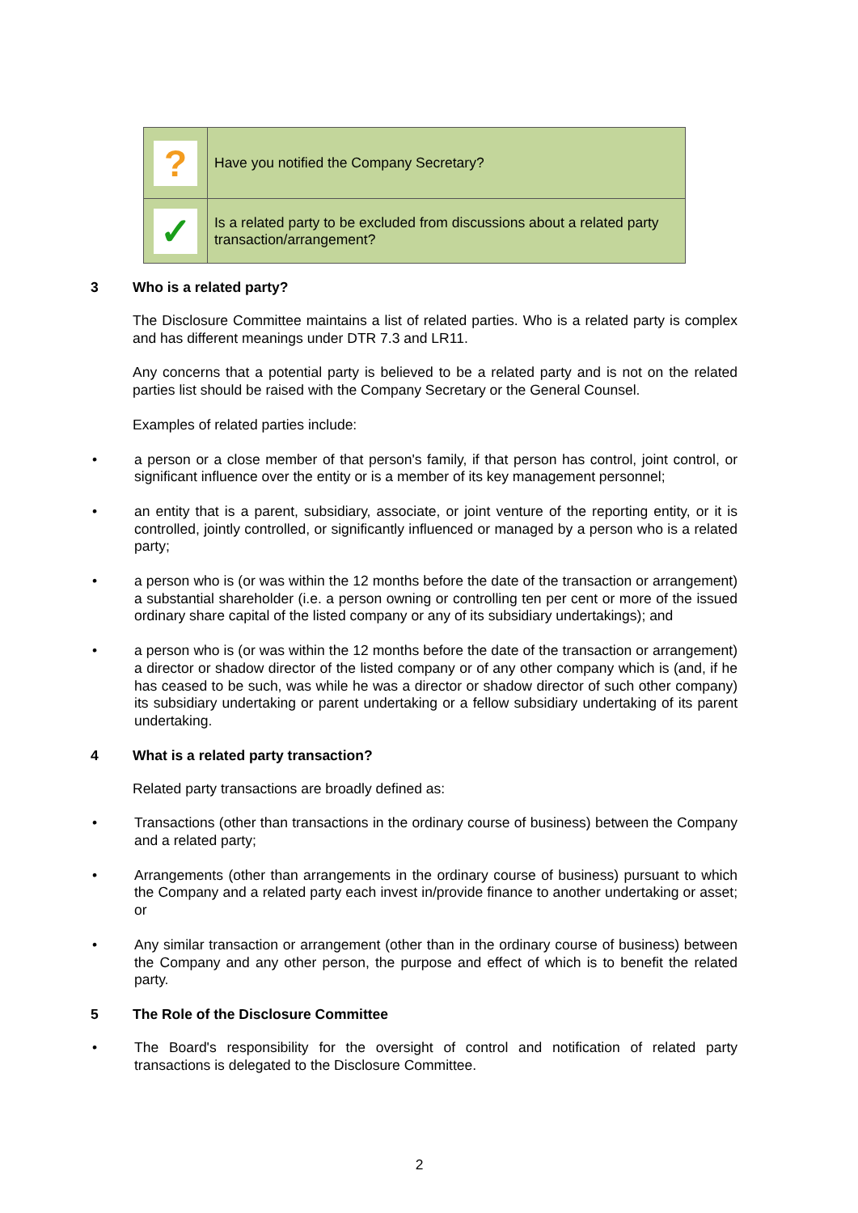| ? | Have you notified the Company Secretary? |
| ✓ | Is a related party to be excluded from discussions about a related party transaction/arrangement? |
3 Who is a related party?
The Disclosure Committee maintains a list of related parties. Who is a related party is complex and has different meanings under DTR 7.3 and LR11.
Any concerns that a potential party is believed to be a related party and is not on the related parties list should be raised with the Company Secretary or the General Counsel.
Examples of related parties include:
• a person or a close member of that person's family, if that person has control, joint control, or significant influence over the entity or is a member of its key management personnel;
• an entity that is a parent, subsidiary, associate, or joint venture of the reporting entity, or it is controlled, jointly controlled, or significantly influenced or managed by a person who is a related party;
• a person who is (or was within the 12 months before the date of the transaction or arrangement) a substantial shareholder (i.e. a person owning or controlling ten per cent or more of the issued ordinary share capital of the listed company or any of its subsidiary undertakings); and
• a person who is (or was within the 12 months before the date of the transaction or arrangement) a director or shadow director of the listed company or of any other company which is (and, if he has ceased to be such, was while he was a director or shadow director of such other company) its subsidiary undertaking or parent undertaking or a fellow subsidiary undertaking of its parent undertaking.
4 What is a related party transaction?
Related party transactions are broadly defined as:
• Transactions (other than transactions in the ordinary course of business) between the Company and a related party;
• Arrangements (other than arrangements in the ordinary course of business) pursuant to which the Company and a related party each invest in/provide finance to another undertaking or asset; or
• Any similar transaction or arrangement (other than in the ordinary course of business) between the Company and any other person, the purpose and effect of which is to benefit the related party.
5 The Role of the Disclosure Committee
• The Board's responsibility for the oversight of control and notification of related party transactions is delegated to the Disclosure Committee.
2